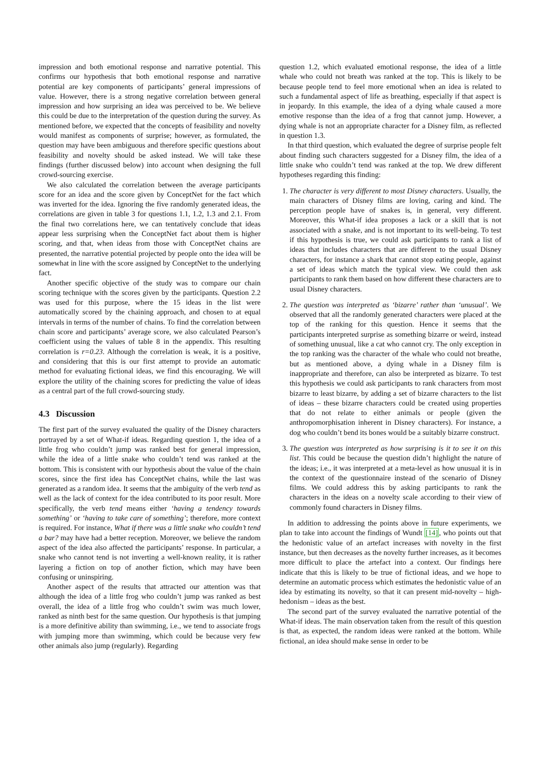impression and both emotional response and narrative potential. This confirms our hypothesis that both emotional response and narrative potential are key components of participants’ general impressions of value. However, there is a strong negative correlation between general impression and how surprising an idea was perceived to be. We believe this could be due to the interpretation of the question during the survey. As mentioned before, we expected that the concepts of feasibility and novelty would manifest as components of surprise; however, as formulated, the question may have been ambiguous and therefore specific questions about feasibility and novelty should be asked instead. We will take these findings (further discussed below) into account when designing the full crowd-sourcing exercise.
We also calculated the correlation between the average participants score for an idea and the score given by ConceptNet for the fact which was inverted for the idea. Ignoring the five randomly generated ideas, the correlations are given in table 3 for questions 1.1, 1.2, 1.3 and 2.1. From the final two correlations here, we can tentatively conclude that ideas appear less surprising when the ConceptNet fact about them is higher scoring, and that, when ideas from those with ConceptNet chains are presented, the narrative potential projected by people onto the idea will be somewhat in line with the score assigned by ConceptNet to the underlying fact.
Another specific objective of the study was to compare our chain scoring technique with the scores given by the participants. Question 2.2 was used for this purpose, where the 15 ideas in the list were automatically scored by the chaining approach, and chosen to at equal intervals in terms of the number of chains. To find the correlation between chain score and participants’ average score, we also calculated Pearson’s coefficient using the values of table 8 in the appendix. This resulting correlation is r=0.23. Although the correlation is weak, it is a positive, and considering that this is our first attempt to provide an automatic method for evaluating fictional ideas, we find this encouraging. We will explore the utility of the chaining scores for predicting the value of ideas as a central part of the full crowd-sourcing study.
4.3 Discussion
The first part of the survey evaluated the quality of the Disney characters portrayed by a set of What-if ideas. Regarding question 1, the idea of a little frog who couldn’t jump was ranked best for general impression, while the idea of a little snake who couldn’t tend was ranked at the bottom. This is consistent with our hypothesis about the value of the chain scores, since the first idea has ConceptNet chains, while the last was generated as a random idea. It seems that the ambiguity of the verb tend as well as the lack of context for the idea contributed to its poor result. More specifically, the verb tend means either ‘having a tendency towards something’ or ‘having to take care of something’; therefore, more context is required. For instance, What if there was a little snake who couldn’t tend a bar? may have had a better reception. Moreover, we believe the random aspect of the idea also affected the participants’ response. In particular, a snake who cannot tend is not inverting a well-known reality, it is rather layering a fiction on top of another fiction, which may have been confusing or uninspiring.
Another aspect of the results that attracted our attention was that although the idea of a little frog who couldn’t jump was ranked as best overall, the idea of a little frog who couldn’t swim was much lower, ranked as ninth best for the same question. Our hypothesis is that jumping is a more definitive ability than swimming, i.e., we tend to associate frogs with jumping more than swimming, which could be because very few other animals also jump (regularly). Regarding
question 1.2, which evaluated emotional response, the idea of a little whale who could not breath was ranked at the top. This is likely to be because people tend to feel more emotional when an idea is related to such a fundamental aspect of life as breathing, especially if that aspect is in jeopardy. In this example, the idea of a dying whale caused a more emotive response than the idea of a frog that cannot jump. However, a dying whale is not an appropriate character for a Disney film, as reflected in question 1.3.
In that third question, which evaluated the degree of surprise people felt about finding such characters suggested for a Disney film, the idea of a little snake who couldn’t tend was ranked at the top. We drew different hypotheses regarding this finding:
1. The character is very different to most Disney characters. Usually, the main characters of Disney films are loving, caring and kind. The perception people have of snakes is, in general, very different. Moreover, this What-if idea proposes a lack or a skill that is not associated with a snake, and is not important to its well-being. To test if this hypothesis is true, we could ask participants to rank a list of ideas that includes characters that are different to the usual Disney characters, for instance a shark that cannot stop eating people, against a set of ideas which match the typical view. We could then ask participants to rank them based on how different these characters are to usual Disney characters.
2. The question was interpreted as ‘bizarre’ rather than ‘unusual’. We observed that all the randomly generated characters were placed at the top of the ranking for this question. Hence it seems that the participants interpreted surprise as something bizarre or weird, instead of something unusual, like a cat who cannot cry. The only exception in the top ranking was the character of the whale who could not breathe, but as mentioned above, a dying whale in a Disney film is inappropriate and therefore, can also be interpreted as bizarre. To test this hypothesis we could ask participants to rank characters from most bizarre to least bizarre, by adding a set of bizarre characters to the list of ideas – these bizarre characters could be created using properties that do not relate to either animals or people (given the anthropomorphisation inherent in Disney characters). For instance, a dog who couldn’t bend its bones would be a suitably bizarre construct.
3. The question was interpreted as how surprising is it to see it on this list. This could be because the question didn’t highlight the nature of the ideas; i.e., it was interpreted at a meta-level as how unusual it is in the context of the questionnaire instead of the scenario of Disney films. We could address this by asking participants to rank the characters in the ideas on a novelty scale according to their view of commonly found characters in Disney films.
In addition to addressing the points above in future experiments, we plan to take into account the findings of Wundt [14], who points out that the hedonistic value of an artefact increases with novelty in the first instance, but then decreases as the novelty further increases, as it becomes more difficult to place the artefact into a context. Our findings here indicate that this is likely to be true of fictional ideas, and we hope to determine an automatic process which estimates the hedonistic value of an idea by estimating its novelty, so that it can present mid-novelty – high-hedonism – ideas as the best.
The second part of the survey evaluated the narrative potential of the What-if ideas. The main observation taken from the result of this question is that, as expected, the random ideas were ranked at the bottom. While fictional, an idea should make sense in order to be